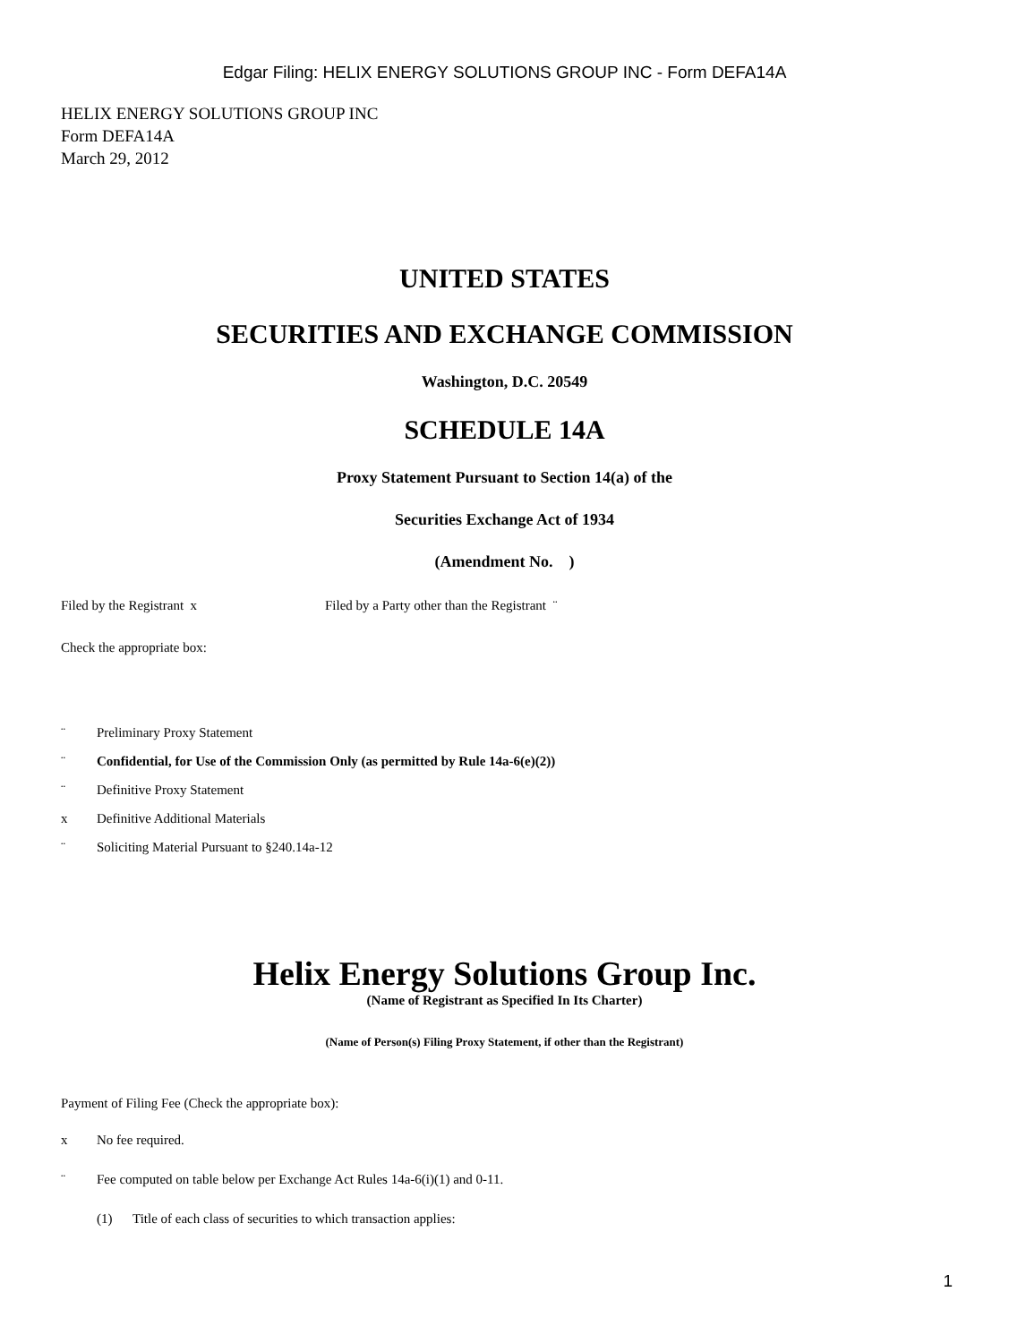Edgar Filing: HELIX ENERGY SOLUTIONS GROUP INC - Form DEFA14A
HELIX ENERGY SOLUTIONS GROUP INC
Form DEFA14A
March 29, 2012
UNITED STATES
SECURITIES AND EXCHANGE COMMISSION
Washington, D.C. 20549
SCHEDULE 14A
Proxy Statement Pursuant to Section 14(a) of the
Securities Exchange Act of 1934
(Amendment No. )
Filed by the Registrant x Filed by a Party other than the Registrant ¨
Check the appropriate box:
¨ Preliminary Proxy Statement
¨ Confidential, for Use of the Commission Only (as permitted by Rule 14a-6(e)(2))
¨ Definitive Proxy Statement
x Definitive Additional Materials
¨ Soliciting Material Pursuant to §240.14a-12
Helix Energy Solutions Group Inc.
(Name of Registrant as Specified In Its Charter)
(Name of Person(s) Filing Proxy Statement, if other than the Registrant)
Payment of Filing Fee (Check the appropriate box):
x No fee required.
¨ Fee computed on table below per Exchange Act Rules 14a-6(i)(1) and 0-11.
(1) Title of each class of securities to which transaction applies:
1